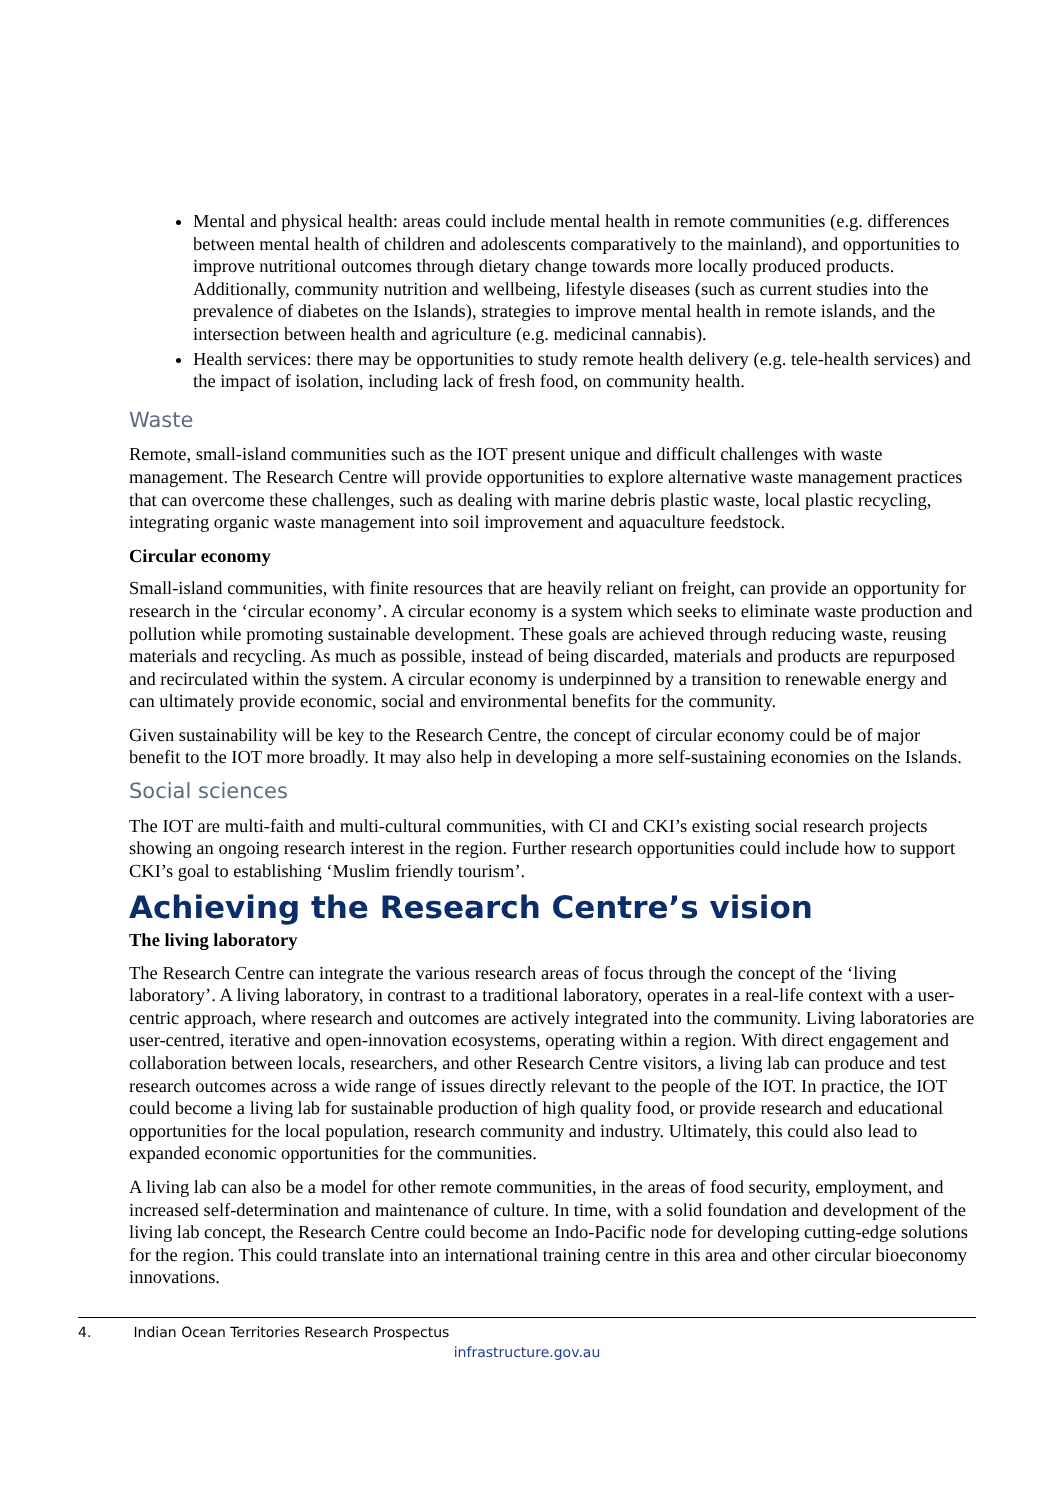Mental and physical health: areas could include mental health in remote communities (e.g. differences between mental health of children and adolescents comparatively to the mainland), and opportunities to improve nutritional outcomes through dietary change towards more locally produced products. Additionally, community nutrition and wellbeing, lifestyle diseases (such as current studies into the prevalence of diabetes on the Islands), strategies to improve mental health in remote islands, and the intersection between health and agriculture (e.g. medicinal cannabis).
Health services: there may be opportunities to study remote health delivery (e.g. tele-health services) and the impact of isolation, including lack of fresh food, on community health.
Waste
Remote, small-island communities such as the IOT present unique and difficult challenges with waste management. The Research Centre will provide opportunities to explore alternative waste management practices that can overcome these challenges, such as dealing with marine debris plastic waste, local plastic recycling, integrating organic waste management into soil improvement and aquaculture feedstock.
Circular economy
Small-island communities, with finite resources that are heavily reliant on freight, can provide an opportunity for research in the ‘circular economy’. A circular economy is a system which seeks to eliminate waste production and pollution while promoting sustainable development. These goals are achieved through reducing waste, reusing materials and recycling. As much as possible, instead of being discarded, materials and products are repurposed and recirculated within the system. A circular economy is underpinned by a transition to renewable energy and can ultimately provide economic, social and environmental benefits for the community.
Given sustainability will be key to the Research Centre, the concept of circular economy could be of major benefit to the IOT more broadly. It may also help in developing a more self-sustaining economies on the Islands.
Social sciences
The IOT are multi-faith and multi-cultural communities, with CI and CKI’s existing social research projects showing an ongoing research interest in the region. Further research opportunities could include how to support CKI’s goal to establishing ‘Muslim friendly tourism’.
Achieving the Research Centre’s vision
The living laboratory
The Research Centre can integrate the various research areas of focus through the concept of the ‘living laboratory’. A living laboratory, in contrast to a traditional laboratory, operates in a real-life context with a user-centric approach, where research and outcomes are actively integrated into the community. Living laboratories are user-centred, iterative and open-innovation ecosystems, operating within a region. With direct engagement and collaboration between locals, researchers, and other Research Centre visitors, a living lab can produce and test research outcomes across a wide range of issues directly relevant to the people of the IOT. In practice, the IOT could become a living lab for sustainable production of high quality food, or provide research and educational opportunities for the local population, research community and industry. Ultimately, this could also lead to expanded economic opportunities for the communities.
A living lab can also be a model for other remote communities, in the areas of food security, employment, and increased self-determination and maintenance of culture. In time, with a solid foundation and development of the living lab concept, the Research Centre could become an Indo-Pacific node for developing cutting-edge solutions for the region. This could translate into an international training centre in this area and other circular bioeconomy innovations.
4. Indian Ocean Territories Research Prospectus
infrastructure.gov.au